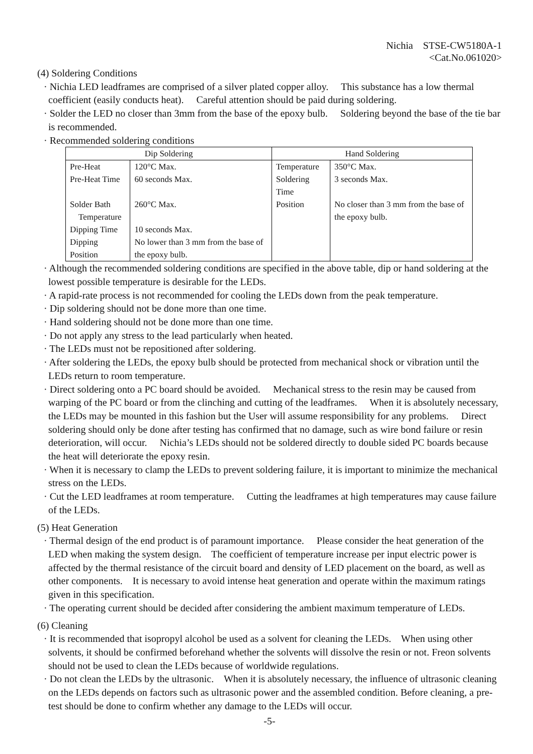Nichia STSE-CW5180A-1
<Cat.No.061020>
(4) Soldering Conditions
· Nichia LED leadframes are comprised of a silver plated copper alloy. This substance has a low thermal coefficient (easily conducts heat). Careful attention should be paid during soldering.
· Solder the LED no closer than 3mm from the base of the epoxy bulb. Soldering beyond the base of the tie bar is recommended.
· Recommended soldering conditions
| Dip Soldering | | Hand Soldering | |
| --- | --- | --- | --- |
| Pre-Heat | 120°C Max. | Temperature | 350°C Max. |
| Pre-Heat Time | 60 seconds Max. | Soldering Time | 3 seconds Max. |
| Solder Bath Temperature | 260°C Max. | Position | No closer than 3 mm from the base of the epoxy bulb. |
| Dipping Time | 10 seconds Max. | | |
| Dipping Position | No lower than 3 mm from the base of the epoxy bulb. | | |
· Although the recommended soldering conditions are specified in the above table, dip or hand soldering at the lowest possible temperature is desirable for the LEDs.
· A rapid-rate process is not recommended for cooling the LEDs down from the peak temperature.
· Dip soldering should not be done more than one time.
· Hand soldering should not be done more than one time.
· Do not apply any stress to the lead particularly when heated.
· The LEDs must not be repositioned after soldering.
· After soldering the LEDs, the epoxy bulb should be protected from mechanical shock or vibration until the LEDs return to room temperature.
· Direct soldering onto a PC board should be avoided. Mechanical stress to the resin may be caused from warping of the PC board or from the clinching and cutting of the leadframes. When it is absolutely necessary, the LEDs may be mounted in this fashion but the User will assume responsibility for any problems. Direct soldering should only be done after testing has confirmed that no damage, such as wire bond failure or resin deterioration, will occur. Nichia’s LEDs should not be soldered directly to double sided PC boards because the heat will deteriorate the epoxy resin.
· When it is necessary to clamp the LEDs to prevent soldering failure, it is important to minimize the mechanical stress on the LEDs.
· Cut the LED leadframes at room temperature. Cutting the leadframes at high temperatures may cause failure of the LEDs.
(5) Heat Generation
· Thermal design of the end product is of paramount importance. Please consider the heat generation of the LED when making the system design. The coefficient of temperature increase per input electric power is affected by the thermal resistance of the circuit board and density of LED placement on the board, as well as other components. It is necessary to avoid intense heat generation and operate within the maximum ratings given in this specification.
· The operating current should be decided after considering the ambient maximum temperature of LEDs.
(6) Cleaning
· It is recommended that isopropyl alcohol be used as a solvent for cleaning the LEDs. When using other solvents, it should be confirmed beforehand whether the solvents will dissolve the resin or not. Freon solvents should not be used to clean the LEDs because of worldwide regulations.
· Do not clean the LEDs by the ultrasonic. When it is absolutely necessary, the influence of ultrasonic cleaning on the LEDs depends on factors such as ultrasonic power and the assembled condition. Before cleaning, a pre-test should be done to confirm whether any damage to the LEDs will occur.
-5-